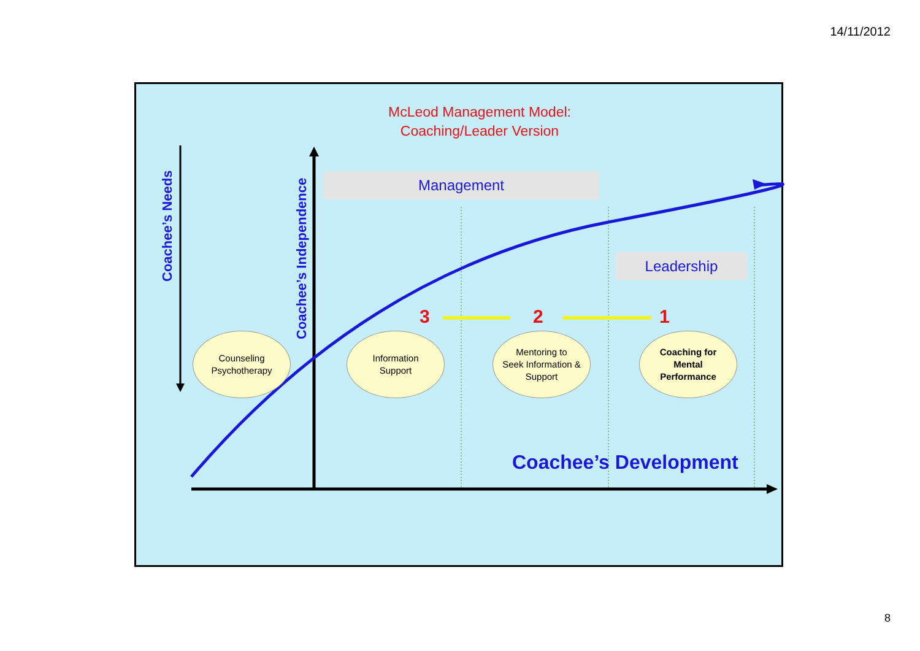14/11/2012
McLeod Management Model:
Coaching/Leader Version
Management
Leadership
Coachee’s Needs
Coachee’s Independence
3 2 1
Counseling
Psychotherapy
Information
Support
Mentoring to
Seek Information &
Support
Coaching for
Mental
Performance
Coachee’s Development
8